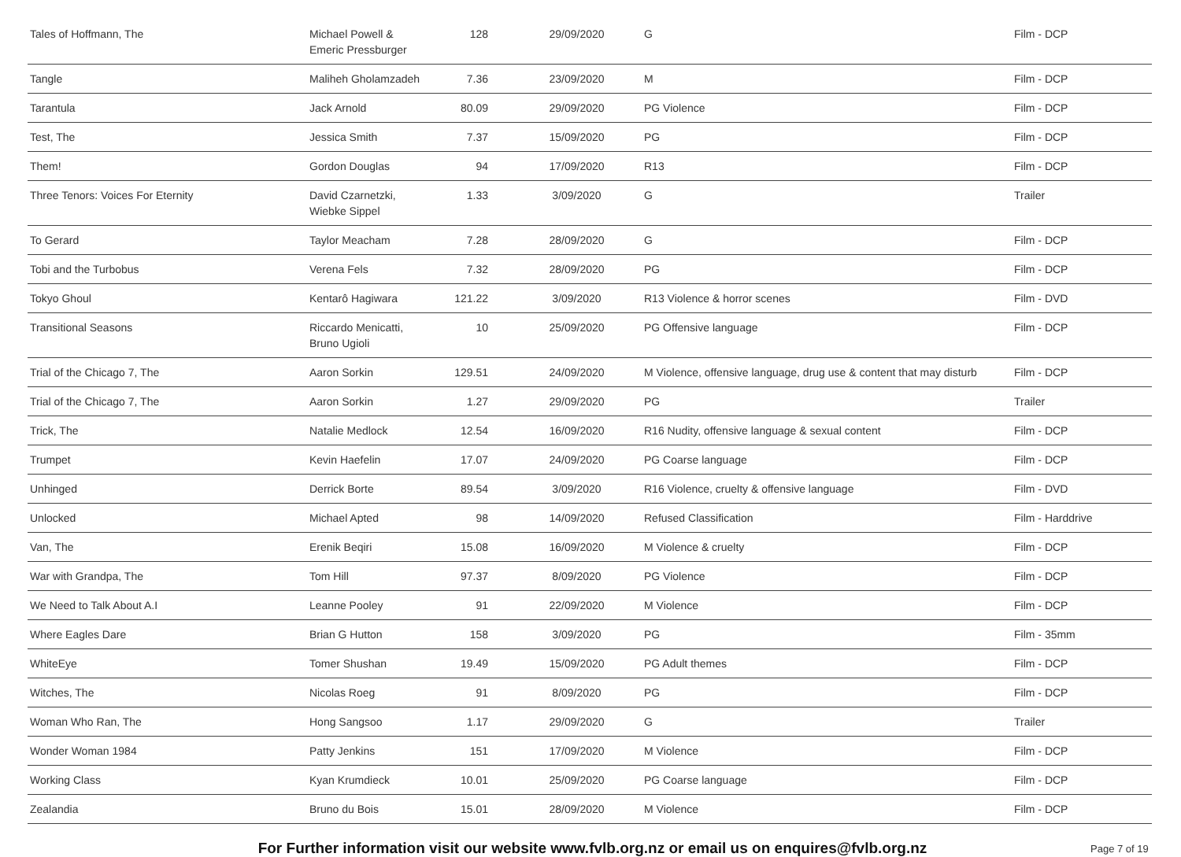| Tales of Hoffmann, The | Michael Powell & Emeric Pressburger | 128 | 29/09/2020 | G | Film - DCP |
| Tangle | Maliheh Gholamzadeh | 7.36 | 23/09/2020 | M | Film - DCP |
| Tarantula | Jack Arnold | 80.09 | 29/09/2020 | PG Violence | Film - DCP |
| Test, The | Jessica Smith | 7.37 | 15/09/2020 | PG | Film - DCP |
| Them! | Gordon Douglas | 94 | 17/09/2020 | R13 | Film - DCP |
| Three Tenors: Voices For Eternity | David Czarnetzki, Wiebke Sippel | 1.33 | 3/09/2020 | G | Trailer |
| To Gerard | Taylor Meacham | 7.28 | 28/09/2020 | G | Film - DCP |
| Tobi and the Turbobus | Verena Fels | 7.32 | 28/09/2020 | PG | Film - DCP |
| Tokyo Ghoul | Kentarô Hagiwara | 121.22 | 3/09/2020 | R13 Violence & horror scenes | Film - DVD |
| Transitional Seasons | Riccardo Menicatti, Bruno Ugioli | 10 | 25/09/2020 | PG Offensive language | Film - DCP |
| Trial of the Chicago 7, The | Aaron Sorkin | 129.51 | 24/09/2020 | M Violence, offensive language, drug use & content that may disturb | Film - DCP |
| Trial of the Chicago 7, The | Aaron Sorkin | 1.27 | 29/09/2020 | PG | Trailer |
| Trick, The | Natalie Medlock | 12.54 | 16/09/2020 | R16 Nudity, offensive language & sexual content | Film - DCP |
| Trumpet | Kevin Haefelin | 17.07 | 24/09/2020 | PG Coarse language | Film - DCP |
| Unhinged | Derrick Borte | 89.54 | 3/09/2020 | R16 Violence, cruelty & offensive language | Film - DVD |
| Unlocked | Michael Apted | 98 | 14/09/2020 | Refused Classification | Film - Harddrive |
| Van, The | Erenik Beqiri | 15.08 | 16/09/2020 | M Violence & cruelty | Film - DCP |
| War with Grandpa, The | Tom Hill | 97.37 | 8/09/2020 | PG Violence | Film - DCP |
| We Need to Talk About A.I | Leanne Pooley | 91 | 22/09/2020 | M Violence | Film - DCP |
| Where Eagles Dare | Brian G Hutton | 158 | 3/09/2020 | PG | Film - 35mm |
| WhiteEye | Tomer Shushan | 19.49 | 15/09/2020 | PG Adult themes | Film - DCP |
| Witches, The | Nicolas Roeg | 91 | 8/09/2020 | PG | Film - DCP |
| Woman Who Ran, The | Hong Sangsoo | 1.17 | 29/09/2020 | G | Trailer |
| Wonder Woman 1984 | Patty Jenkins | 151 | 17/09/2020 | M Violence | Film - DCP |
| Working Class | Kyan Krumdieck | 10.01 | 25/09/2020 | PG Coarse language | Film - DCP |
| Zealandia | Bruno du Bois | 15.01 | 28/09/2020 | M Violence | Film - DCP |
For Further information visit our website www.fvlb.org.nz or email us on enquires@fvlb.org.nz Page 7 of 19